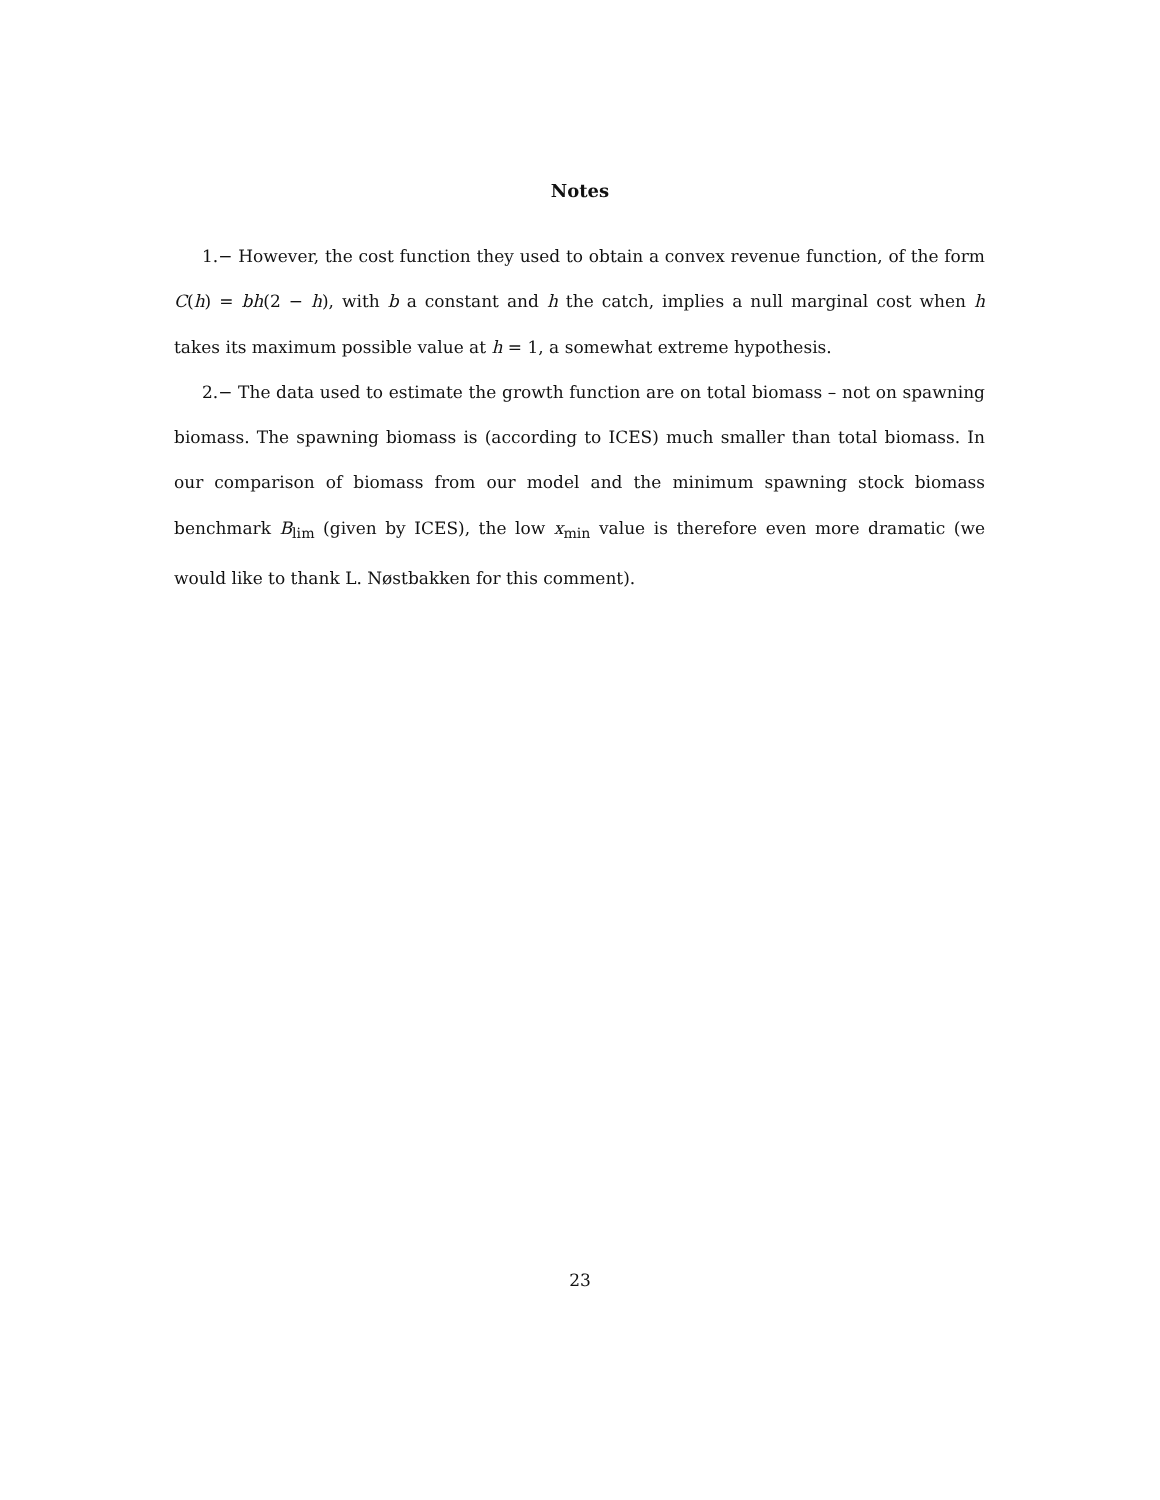Notes
1.− However, the cost function they used to obtain a convex revenue function, of the form C(h) = bh(2 − h), with b a constant and h the catch, implies a null marginal cost when h takes its maximum possible value at h = 1, a somewhat extreme hypothesis.
2.− The data used to estimate the growth function are on total biomass – not on spawning biomass. The spawning biomass is (according to ICES) much smaller than total biomass. In our comparison of biomass from our model and the minimum spawning stock biomass benchmark B<sub>lim</sub> (given by ICES), the low x<sub>min</sub> value is therefore even more dramatic (we would like to thank L. Nøstbakken for this comment).
23